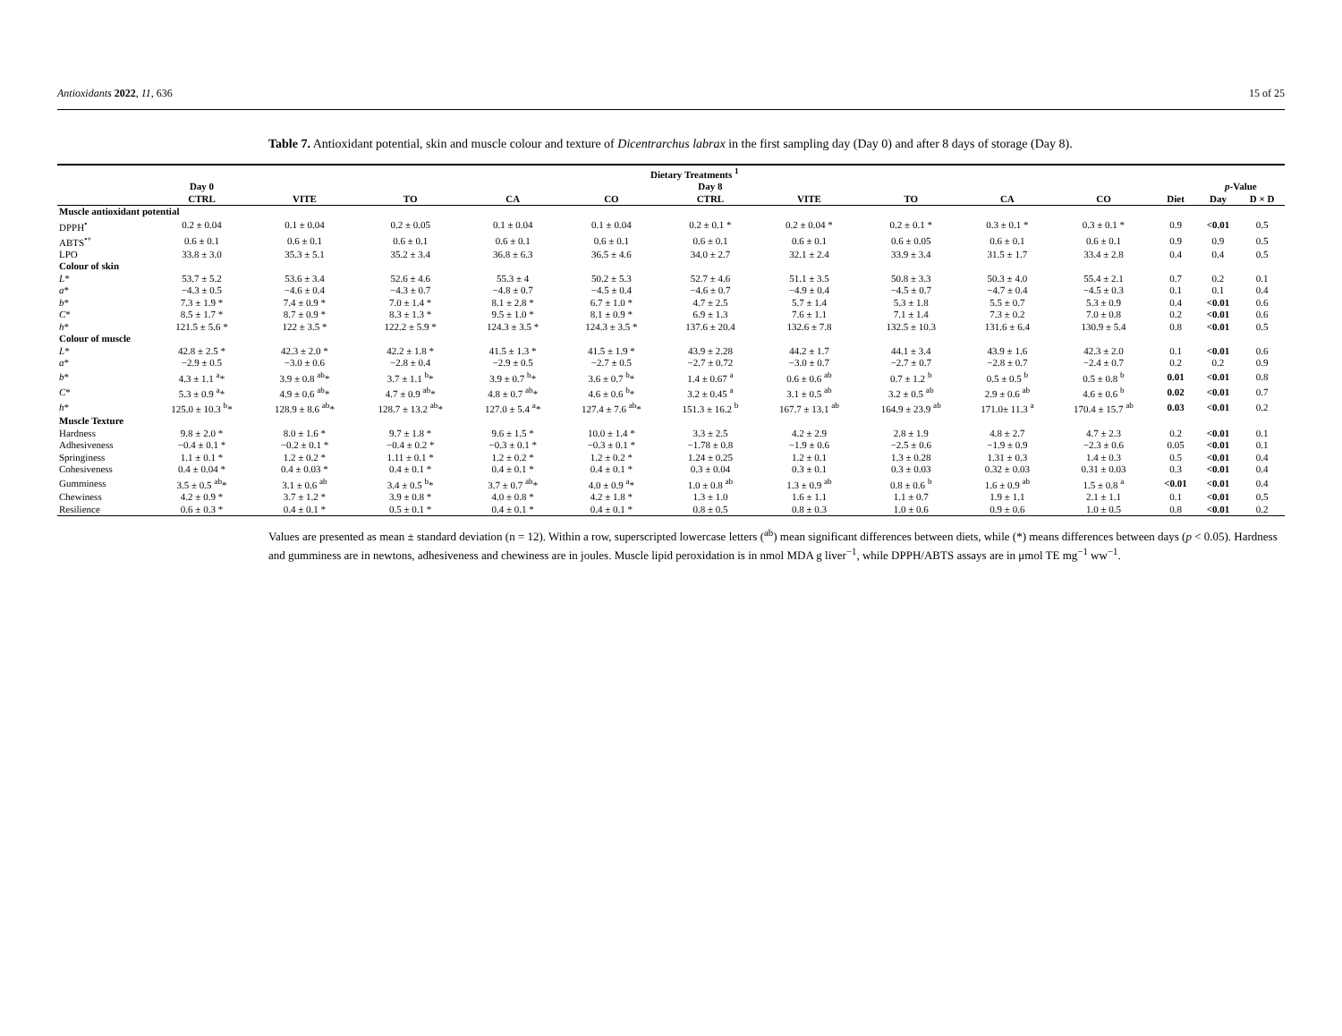Antioxidants 2022, 11, 636 15 of 25
Table 7. Antioxidant potential, skin and muscle colour and texture of Dicentrarchus labrax in the first sampling day (Day 0) and after 8 days of storage (Day 8).
| | Dietary Treatments <sup>1</sup> | | | | | | | | | | | | |
| --- | --- | --- | --- | --- | --- | --- | --- | --- | --- | --- | --- | --- | --- |
| | Day 0 | | | | | Day 8 | | | | | | p -Value | |
| | CTRL | VITE | TO | CA | CO | CTRL | VITE | TO | CA | CO | Diet | Day | D × D |
| Muscle antioxidant potential | | | | | | | | | | | | | |
| DPPH<sup>•</sup> | 0.2 ± 0.04 | 0.1 ± 0.04 | 0.2 ± 0.05 | 0.1 ± 0.04 | 0.1 ± 0.04 | 0.2 ± 0.1 * | 0.2 ± 0.04 * | 0.2 ± 0.1 * | 0.3 ± 0.1 * | 0.3 ± 0.1 * | 0.9 | <0.01 | 0.5 |
| ABTS<sup>•+</sup> | 0.6 ± 0.1 | 0.6 ± 0.1 | 0.6 ± 0.1 | 0.6 ± 0.1 | 0.6 ± 0.1 | 0.6 ± 0.1 | 0.6 ± 0.1 | 0.6 ± 0.05 | 0.6 ± 0.1 | 0.6 ± 0.1 | 0.9 | 0.9 | 0.5 |
| LPO | 33.8 ± 3.0 | 35.3 ± 5.1 | 35.2 ± 3.4 | 36.8 ± 6.3 | 36.5 ± 4.6 | 34.0 ± 2.7 | 32.1 ± 2.4 | 33.9 ± 3.4 | 31.5 ± 1.7 | 33.4 ± 2.8 | 0.4 | 0.4 | 0.5 |
| Colour of skin | | | | | | | | | | | | | |
| L * | 53.7 ± 5.2 | 53.6 ± 3.4 | 52.6 ± 4.6 | 55.3 ± 4 | 50.2 ± 5.3 | 52.7 ± 4.6 | 51.1 ± 3.5 | 50.8 ± 3.3 | 50.3 ± 4.0 | 55.4 ± 2.1 | 0.7 | 0.2 | 0.1 |
| a * | −4.3 ± 0.5 | −4.6 ± 0.4 | −4.3 ± 0.7 | −4.8 ± 0.7 | −4.5 ± 0.4 | −4.6 ± 0.7 | −4.9 ± 0.4 | −4.5 ± 0.7 | −4.7 ± 0.4 | −4.5 ± 0.3 | 0.1 | 0.1 | 0.4 |
| b * | 7.3 ± 1.9 * | 7.4 ± 0.9 * | 7.0 ± 1.4 * | 8.1 ± 2.8 * | 6.7 ± 1.0 * | 4.7 ± 2.5 | 5.7 ± 1.4 | 5.3 ± 1.8 | 5.5 ± 0.7 | 5.3 ± 0.9 | 0.4 | <0.01 | 0.6 |
| C * | 8.5 ± 1.7 * | 8.7 ± 0.9 * | 8.3 ± 1.3 * | 9.5 ± 1.0 * | 8.1 ± 0.9 * | 6.9 ± 1.3 | 7.6 ± 1.1 | 7.1 ± 1.4 | 7.3 ± 0.2 | 7.0 ± 0.8 | 0.2 | <0.01 | 0.6 |
| h * | 121.5 ± 5.6 * | 122 ± 3.5 * | 122.2 ± 5.9 * | 124.3 ± 3.5 * | 124.3 ± 3.5 * | 137.6 ± 20.4 | 132.6 ± 7.8 | 132.5 ± 10.3 | 131.6 ± 6.4 | 130.9 ± 5.4 | 0.8 | <0.01 | 0.5 |
| Colour of muscle | | | | | | | | | | | | | |
| L * | 42.8 ± 2.5 * | 42.3 ± 2.0 * | 42.2 ± 1.8 * | 41.5 ± 1.3 * | 41.5 ± 1.9 * | 43.9 ± 2.28 | 44.2 ± 1.7 | 44.1 ± 3.4 | 43.9 ± 1.6 | 42.3 ± 2.0 | 0.1 | <0.01 | 0.6 |
| a * | −2.9 ± 0.5 | −3.0 ± 0.6 | −2.8 ± 0.4 | −2.9 ± 0.5 | −2.7 ± 0.5 | −2.7 ± 0.72 | −3.0 ± 0.7 | −2.7 ± 0.7 | −2.8 ± 0.7 | −2.4 ± 0.7 | 0.2 | 0.2 | 0.9 |
| b * | 4.3 ± 1.1 <sup>a</sup>* | 3.9 ± 0.8 <sup>ab</sup>* | 3.7 ± 1.1 <sup>b</sup>* | 3.9 ± 0.7 <sup>b</sup>* | 3.6 ± 0.7 <sup>b</sup>* | 1.4 ± 0.67 <sup>a</sup> | 0.6 ± 0.6 <sup>ab</sup> | 0.7 ± 1.2 <sup>b</sup> | 0.5 ± 0.5 <sup>b</sup> | 0.5 ± 0.8 <sup>b</sup> | 0.01 | <0.01 | 0.8 |
| C * | 5.3 ± 0.9 <sup>a</sup>* | 4.9 ± 0.6 <sup>ab</sup>* | 4.7 ± 0.9 <sup>ab</sup>* | 4.8 ± 0.7 <sup>ab</sup>* | 4.6 ± 0.6 <sup>b</sup>* | 3.2 ± 0.45 <sup>a</sup> | 3.1 ± 0.5 <sup>ab</sup> | 3.2 ± 0.5 <sup>ab</sup> | 2.9 ± 0.6 <sup>ab</sup> | 4.6 ± 0.6 <sup>b</sup> | 0.02 | <0.01 | 0.7 |
| h * | 125.0 ± 10.3 <sup>b</sup>* | 128.9 ± 8.6 <sup>ab</sup>* | 128.7 ± 13.2 <sup>ab</sup>* | 127.0 ± 5.4 <sup>a</sup>* | 127.4 ± 7.6 <sup>ab</sup>* | 151.3 ± 16.2 <sup>b</sup> | 167.7 ± 13.1 <sup>ab</sup> | 164.9 ± 23.9 <sup>ab</sup> | 171.0± 11.3 <sup>a</sup> | 170.4 ± 15.7 <sup>ab</sup> | 0.03 | <0.01 | 0.2 |
| Muscle Texture | | | | | | | | | | | | | |
| Hardness | 9.8 ± 2.0 * | 8.0 ± 1.6 * | 9.7 ± 1.8 * | 9.6 ± 1.5 * | 10.0 ± 1.4 * | 3.3 ± 2.5 | 4.2 ± 2.9 | 2.8 ± 1.9 | 4.8 ± 2.7 | 4.7 ± 2.3 | 0.2 | <0.01 | 0.1 |
| Adhesiveness | −0.4 ± 0.1 * | −0.2 ± 0.1 * | −0.4 ± 0.2 * | −0.3 ± 0.1 * | −0.3 ± 0.1 * | −1.78 ± 0.8 | −1.9 ± 0.6 | −2.5 ± 0.6 | −1.9 ± 0.9 | −2.3 ± 0.6 | 0.05 | <0.01 | 0.1 |
| Springiness | 1.1 ± 0.1 * | 1.2 ± 0.2 * | 1.11 ± 0.1 * | 1.2 ± 0.2 * | 1.2 ± 0.2 * | 1.24 ± 0.25 | 1.2 ± 0.1 | 1.3 ± 0.28 | 1.31 ± 0.3 | 1.4 ± 0.3 | 0.5 | <0.01 | 0.4 |
| Cohesiveness | 0.4 ± 0.04 * | 0.4 ± 0.03 * | 0.4 ± 0.1 * | 0.4 ± 0.1 * | 0.4 ± 0.1 * | 0.3 ± 0.04 | 0.3 ± 0.1 | 0.3 ± 0.03 | 0.32 ± 0.03 | 0.31 ± 0.03 | 0.3 | <0.01 | 0.4 |
| Gumminess | 3.5 ± 0.5 <sup>ab</sup>* | 3.1 ± 0.6 <sup>ab</sup> | 3.4 ± 0.5 <sup>b</sup>* | 3.7 ± 0.7 <sup>ab</sup>* | 4.0 ± 0.9 <sup>a</sup>* | 1.0 ± 0.8 <sup>ab</sup> | 1.3 ± 0.9 <sup>ab</sup> | 0.8 ± 0.6 <sup>b</sup> | 1.6 ± 0.9 <sup>ab</sup> | 1.5 ± 0.8 <sup>a</sup> | <0.01 | <0.01 | 0.4 |
| Chewiness | 4.2 ± 0.9 * | 3.7 ± 1.2 * | 3.9 ± 0.8 * | 4.0 ± 0.8 * | 4.2 ± 1.8 * | 1.3 ± 1.0 | 1.6 ± 1.1 | 1.1 ± 0.7 | 1.9 ± 1.1 | 2.1 ± 1.1 | 0.1 | <0.01 | 0.5 |
| Resilience | 0.6 ± 0.3 * | 0.4 ± 0.1 * | 0.5 ± 0.1 * | 0.4 ± 0.1 * | 0.4 ± 0.1 * | 0.8 ± 0.5 | 0.8 ± 0.3 | 1.0 ± 0.6 | 0.9 ± 0.6 | 1.0 ± 0.5 | 0.8 | <0.01 | 0.2 |
Values are presented as mean ± standard deviation (n = 12). Within a row, superscripted lowercase letters (<sup>ab</sup>) mean significant differences between diets, while (*) means differences between days (p < 0.05). Hardness and gumminess are in newtons, adhesiveness and chewiness are in joules. Muscle lipid peroxidation is in nmol MDA g liver<sup>−1</sup>, while DPPH/ABTS assays are in μmol TE mg<sup>−1</sup> ww<sup>−1</sup>.